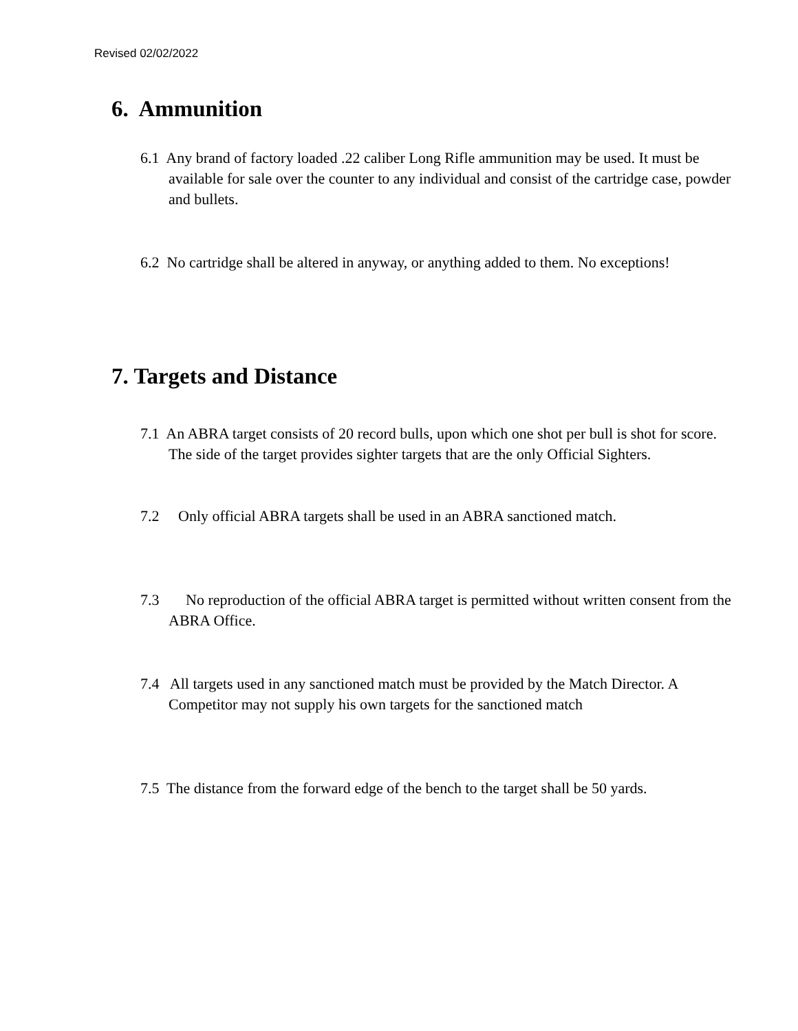Revised 02/02/2022
6. Ammunition
6.1 Any brand of factory loaded .22 caliber Long Rifle ammunition may be used. It must be available for sale over the counter to any individual and consist of the cartridge case, powder and bullets.
6.2 No cartridge shall be altered in anyway, or anything added to them. No exceptions!
7. Targets and Distance
7.1 An ABRA target consists of 20 record bulls, upon which one shot per bull is shot for score. The side of the target provides sighter targets that are the only Official Sighters.
7.2 Only official ABRA targets shall be used in an ABRA sanctioned match.
7.3 No reproduction of the official ABRA target is permitted without written consent from the ABRA Office.
7.4 All targets used in any sanctioned match must be provided by the Match Director. A Competitor may not supply his own targets for the sanctioned match
7.5 The distance from the forward edge of the bench to the target shall be 50 yards.